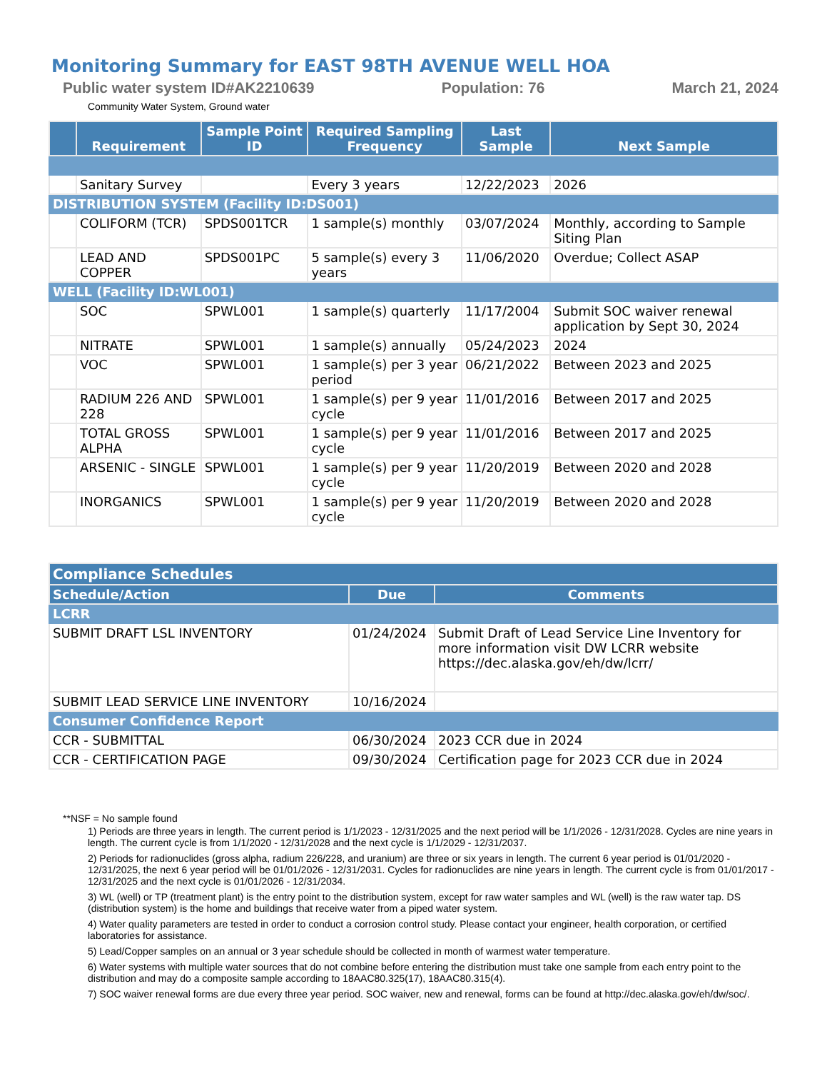Monitoring Summary for EAST 98TH AVENUE WELL HOA
Public water system ID#AK2210639 Population: 76 March 21, 2024
Community Water System, Ground water
| | Requirement | Sample Point ID | Required Sampling Frequency | Last Sample | Next Sample |
| --- | --- | --- | --- | --- | --- |
| | Sanitary Survey | | Every 3 years | 12/22/2023 | 2026 |
| DISTRIBUTION SYSTEM (Facility ID:DS001) | | | | | |
| | COLIFORM (TCR) | SPDS001TCR | 1 sample(s) monthly | 03/07/2024 | Monthly, according to Sample Siting Plan |
| | LEAD AND COPPER | SPDS001PC | 5 sample(s) every 3 years | 11/06/2020 | Overdue; Collect ASAP |
| WELL (Facility ID:WL001) | | | | | |
| | SOC | SPWL001 | 1 sample(s) quarterly | 11/17/2004 | Submit SOC waiver renewal application by Sept 30, 2024 |
| | NITRATE | SPWL001 | 1 sample(s) annually | 05/24/2023 | 2024 |
| | VOC | SPWL001 | 1 sample(s) per 3 year period | 06/21/2022 | Between 2023 and 2025 |
| | RADIUM 226 AND 228 | SPWL001 | 1 sample(s) per 9 year cycle | 11/01/2016 | Between 2017 and 2025 |
| | TOTAL GROSS ALPHA | SPWL001 | 1 sample(s) per 9 year cycle | 11/01/2016 | Between 2017 and 2025 |
| | ARSENIC - SINGLE | SPWL001 | 1 sample(s) per 9 year cycle | 11/20/2019 | Between 2020 and 2028 |
| | INORGANICS | SPWL001 | 1 sample(s) per 9 year cycle | 11/20/2019 | Between 2020 and 2028 |
| Compliance Schedules | | |
| --- | --- | --- |
| Schedule/Action | Due | Comments |
| LCRR | | |
| SUBMIT DRAFT LSL INVENTORY | 01/24/2024 | Submit Draft of Lead Service Line Inventory for more information visit DW LCRR website https://dec.alaska.gov/eh/dw/lcrr/ |
| SUBMIT LEAD SERVICE LINE INVENTORY | 10/16/2024 | |
| Consumer Confidence Report | | |
| CCR - SUBMITTAL | 06/30/2024 | 2023 CCR due in 2024 |
| CCR - CERTIFICATION PAGE | 09/30/2024 | Certification page for 2023 CCR due in 2024 |
**NSF = No sample found
1) Periods are three years in length. The current period is 1/1/2023 - 12/31/2025 and the next period will be 1/1/2026 - 12/31/2028. Cycles are nine years in length. The current cycle is from 1/1/2020 - 12/31/2028 and the next cycle is 1/1/2029 - 12/31/2037.
2) Periods for radionuclides (gross alpha, radium 226/228, and uranium) are three or six years in length. The current 6 year period is 01/01/2020 - 12/31/2025, the next 6 year period will be 01/01/2026 - 12/31/2031. Cycles for radionuclides are nine years in length. The current cycle is from 01/01/2017 - 12/31/2025 and the next cycle is 01/01/2026 - 12/31/2034.
3) WL (well) or TP (treatment plant) is the entry point to the distribution system, except for raw water samples and WL (well) is the raw water tap. DS (distribution system) is the home and buildings that receive water from a piped water system.
4) Water quality parameters are tested in order to conduct a corrosion control study. Please contact your engineer, health corporation, or certified laboratories for assistance.
5) Lead/Copper samples on an annual or 3 year schedule should be collected in month of warmest water temperature.
6) Water systems with multiple water sources that do not combine before entering the distribution must take one sample from each entry point to the distribution and may do a composite sample according to 18AAC80.325(17), 18AAC80.315(4).
7) SOC waiver renewal forms are due every three year period. SOC waiver, new and renewal, forms can be found at http://dec.alaska.gov/eh/dw/soc/.